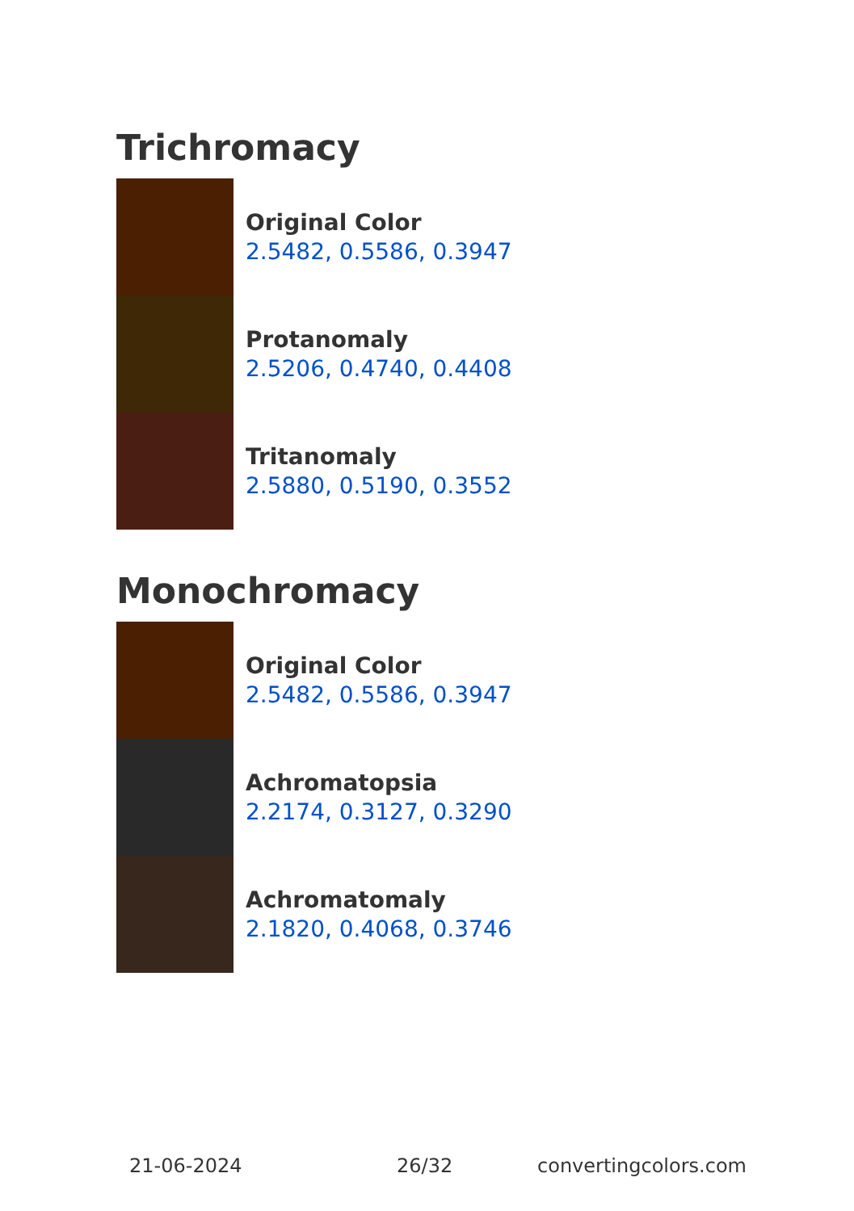Trichromacy
Original Color
2.5482, 0.5586, 0.3947
Protanomaly
2.5206, 0.4740, 0.4408
Tritanomaly
2.5880, 0.5190, 0.3552
Monochromacy
Original Color
2.5482, 0.5586, 0.3947
Achromatopsia
2.2174, 0.3127, 0.3290
Achromatomaly
2.1820, 0.4068, 0.3746
21-06-2024 26/32 convertingcolors.com